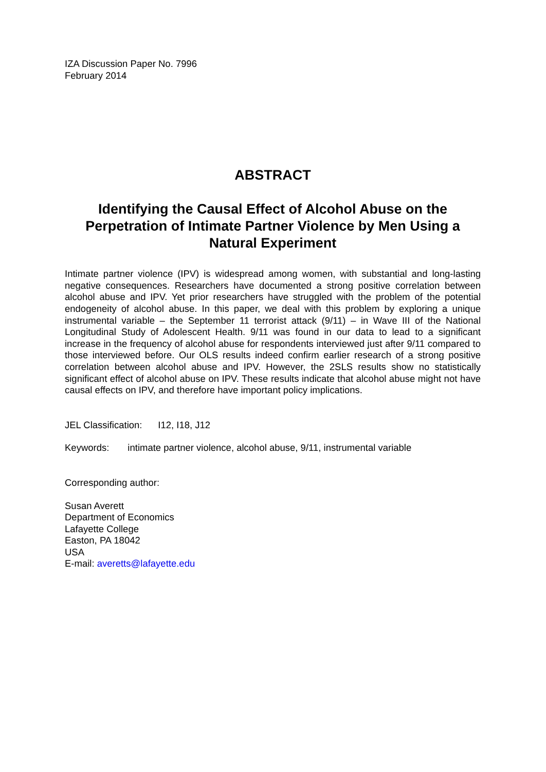IZA Discussion Paper No. 7996
February 2014
ABSTRACT
Identifying the Causal Effect of Alcohol Abuse on the Perpetration of Intimate Partner Violence by Men Using a Natural Experiment
Intimate partner violence (IPV) is widespread among women, with substantial and long-lasting negative consequences. Researchers have documented a strong positive correlation between alcohol abuse and IPV. Yet prior researchers have struggled with the problem of the potential endogeneity of alcohol abuse. In this paper, we deal with this problem by exploring a unique instrumental variable – the September 11 terrorist attack (9/11) – in Wave III of the National Longitudinal Study of Adolescent Health. 9/11 was found in our data to lead to a significant increase in the frequency of alcohol abuse for respondents interviewed just after 9/11 compared to those interviewed before. Our OLS results indeed confirm earlier research of a strong positive correlation between alcohol abuse and IPV. However, the 2SLS results show no statistically significant effect of alcohol abuse on IPV. These results indicate that alcohol abuse might not have causal effects on IPV, and therefore have important policy implications.
JEL Classification: I12, I18, J12
Keywords: intimate partner violence, alcohol abuse, 9/11, instrumental variable
Corresponding author:
Susan Averett
Department of Economics
Lafayette College
Easton, PA 18042
USA
E-mail: averetts@lafayette.edu